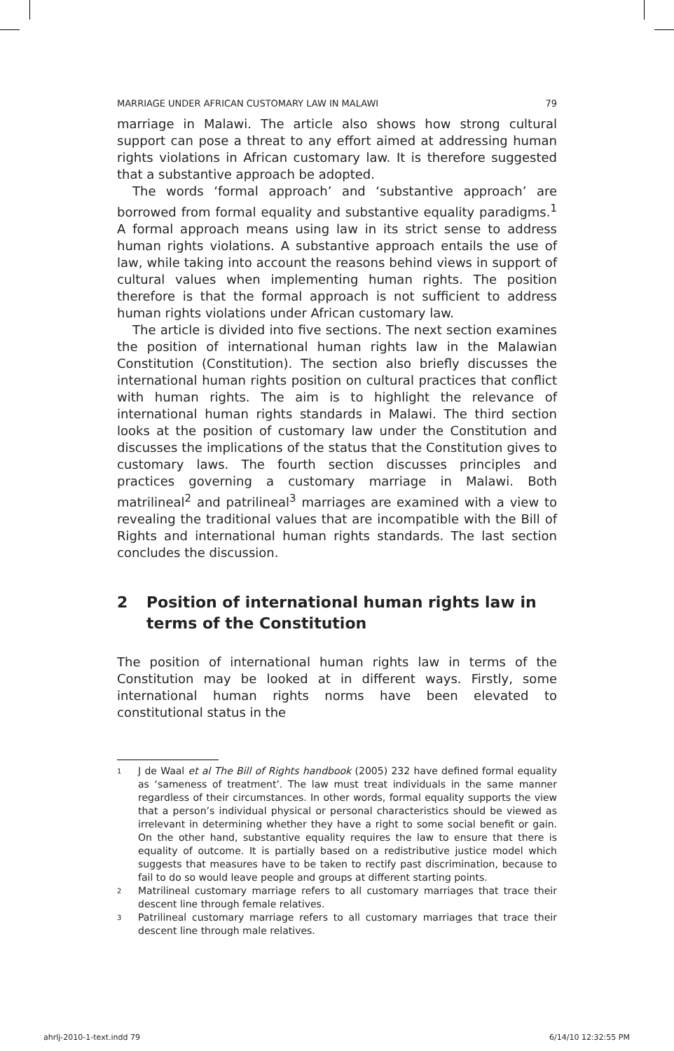MARRIAGE UNDER AFRICAN CUSTOMARY LAW IN MALAWI 79
marriage in Malawi. The article also shows how strong cultural support can pose a threat to any effort aimed at addressing human rights violations in African customary law. It is therefore suggested that a substantive approach be adopted.
The words ‘formal approach’ and ‘substantive approach’ are borrowed from formal equality and substantive equality paradigms.<sup>1</sup> A formal approach means using law in its strict sense to address human rights violations. A substantive approach entails the use of law, while taking into account the reasons behind views in support of cultural values when implementing human rights. The position therefore is that the formal approach is not sufficient to address human rights violations under African customary law.
The article is divided into five sections. The next section examines the position of international human rights law in the Malawian Constitution (Constitution). The section also briefly discusses the international human rights position on cultural practices that conflict with human rights. The aim is to highlight the relevance of international human rights standards in Malawi. The third section looks at the position of customary law under the Constitution and discusses the implications of the status that the Constitution gives to customary laws. The fourth section discusses principles and practices governing a customary marriage in Malawi. Both matrilineal<sup>2</sup> and patrilineal<sup>3</sup> marriages are examined with a view to revealing the traditional values that are incompatible with the Bill of Rights and international human rights standards. The last section concludes the discussion.
2 Position of international human rights law in terms of the Constitution
The position of international human rights law in terms of the Constitution may be looked at in different ways. Firstly, some international human rights norms have been elevated to constitutional status in the
<sup>1</sup>
J de Waal et al The Bill of Rights handbook (2005) 232 have defined formal equality as ‘sameness of treatment’. The law must treat individuals in the same manner regardless of their circumstances. In other words, formal equality supports the view that a person’s individual physical or personal characteristics should be viewed as irrelevant in determining whether they have a right to some social benefit or gain. On the other hand, substantive equality requires the law to ensure that there is equality of outcome. It is partially based on a redistributive justice model which suggests that measures have to be taken to rectify past discrimination, because to fail to do so would leave people and groups at different starting points.
<sup>2</sup>
Matrilineal customary marriage refers to all customary marriages that trace their descent line through female relatives.
<sup>3</sup>
Patrilineal customary marriage refers to all customary marriages that trace their descent line through male relatives.
ahrlj-2010-1-text.indd 79 6/14/10 12:32:55 PM